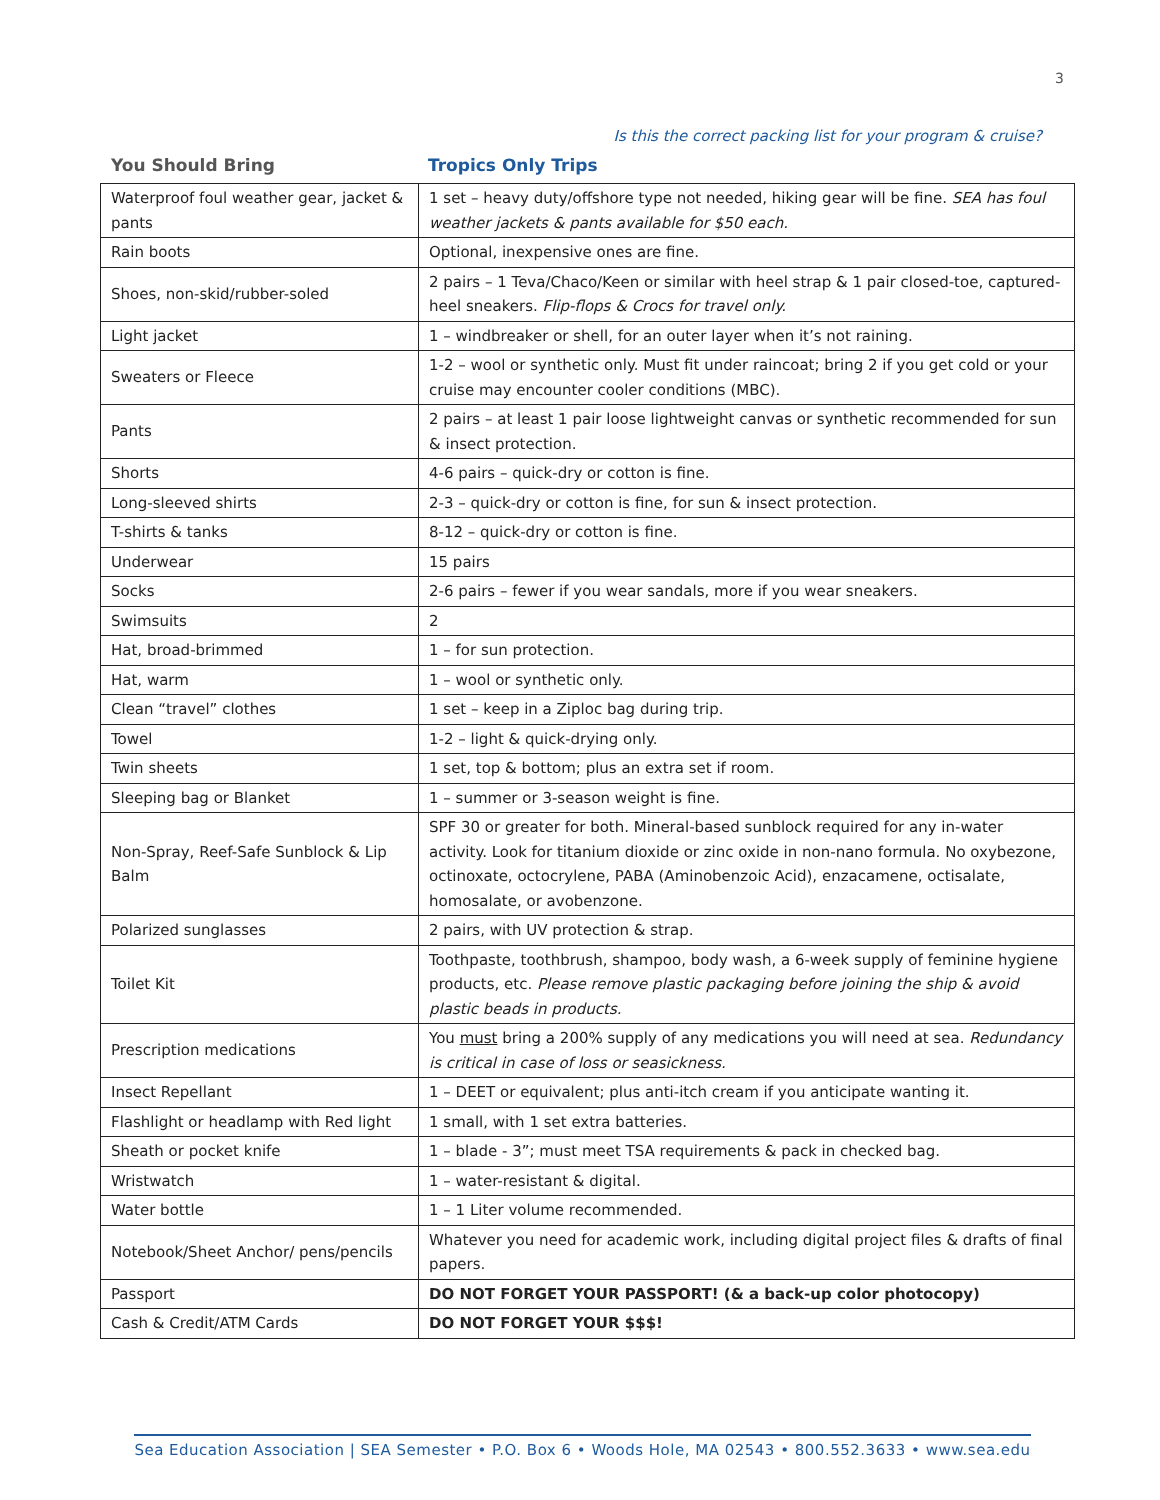3
Is this the correct packing list for your program & cruise?
You Should Bring Tropics Only Trips
| Waterproof foul weather gear, jacket & pants | 1 set – heavy duty/offshore type not needed, hiking gear will be fine. SEA has foul weather jackets & pants available for $50 each. |
| Rain boots | Optional, inexpensive ones are fine. |
| Shoes, non-skid/rubber-soled | 2 pairs – 1 Teva/Chaco/Keen or similar with heel strap & 1 pair closed-toe, captured-heel sneakers. Flip-flops & Crocs for travel only. |
| Light jacket | 1 – windbreaker or shell, for an outer layer when it’s not raining. |
| Sweaters or Fleece | 1-2 – wool or synthetic only. Must fit under raincoat; bring 2 if you get cold or your cruise may encounter cooler conditions (MBC). |
| Pants | 2 pairs – at least 1 pair loose lightweight canvas or synthetic recommended for sun & insect protection. |
| Shorts | 4-6 pairs – quick-dry or cotton is fine. |
| Long-sleeved shirts | 2-3 – quick-dry or cotton is fine, for sun & insect protection. |
| T-shirts & tanks | 8-12 – quick-dry or cotton is fine. |
| Underwear | 15 pairs |
| Socks | 2-6 pairs – fewer if you wear sandals, more if you wear sneakers. |
| Swimsuits | 2 |
| Hat, broad-brimmed | 1 – for sun protection. |
| Hat, warm | 1 – wool or synthetic only. |
| Clean “travel” clothes | 1 set – keep in a Ziploc bag during trip. |
| Towel | 1-2 – light & quick-drying only. |
| Twin sheets | 1 set, top & bottom; plus an extra set if room. |
| Sleeping bag or Blanket | 1 – summer or 3-season weight is fine. |
| Non-Spray, Reef-Safe Sunblock & Lip Balm | SPF 30 or greater for both. Mineral-based sunblock required for any in-water activity. Look for titanium dioxide or zinc oxide in non-nano formula. No oxybezone, octinoxate, octocrylene, PABA (Aminobenzoic Acid), enzacamene, octisalate, homosalate, or avobenzone. |
| Polarized sunglasses | 2 pairs, with UV protection & strap. |
| Toilet Kit | Toothpaste, toothbrush, shampoo, body wash, a 6-week supply of feminine hygiene products, etc. Please remove plastic packaging before joining the ship & avoid plastic beads in products. |
| Prescription medications | You must bring a 200% supply of any medications you will need at sea. Redundancy is critical in case of loss or seasickness. |
| Insect Repellant | 1 – DEET or equivalent; plus anti-itch cream if you anticipate wanting it. |
| Flashlight or headlamp with Red light | 1 small, with 1 set extra batteries. |
| Sheath or pocket knife | 1 – blade - 3”; must meet TSA requirements & pack in checked bag. |
| Wristwatch | 1 – water-resistant & digital. |
| Water bottle | 1 – 1 Liter volume recommended. |
| Notebook/Sheet Anchor/ pens/pencils | Whatever you need for academic work, including digital project files & drafts of final papers. |
| Passport | DO NOT FORGET YOUR PASSPORT! (& a back-up color photocopy) |
| Cash & Credit/ATM Cards | DO NOT FORGET YOUR $$$! |
Sea Education Association | SEA Semester • P.O. Box 6 • Woods Hole, MA 02543 • 800.552.3633 • www.sea.edu